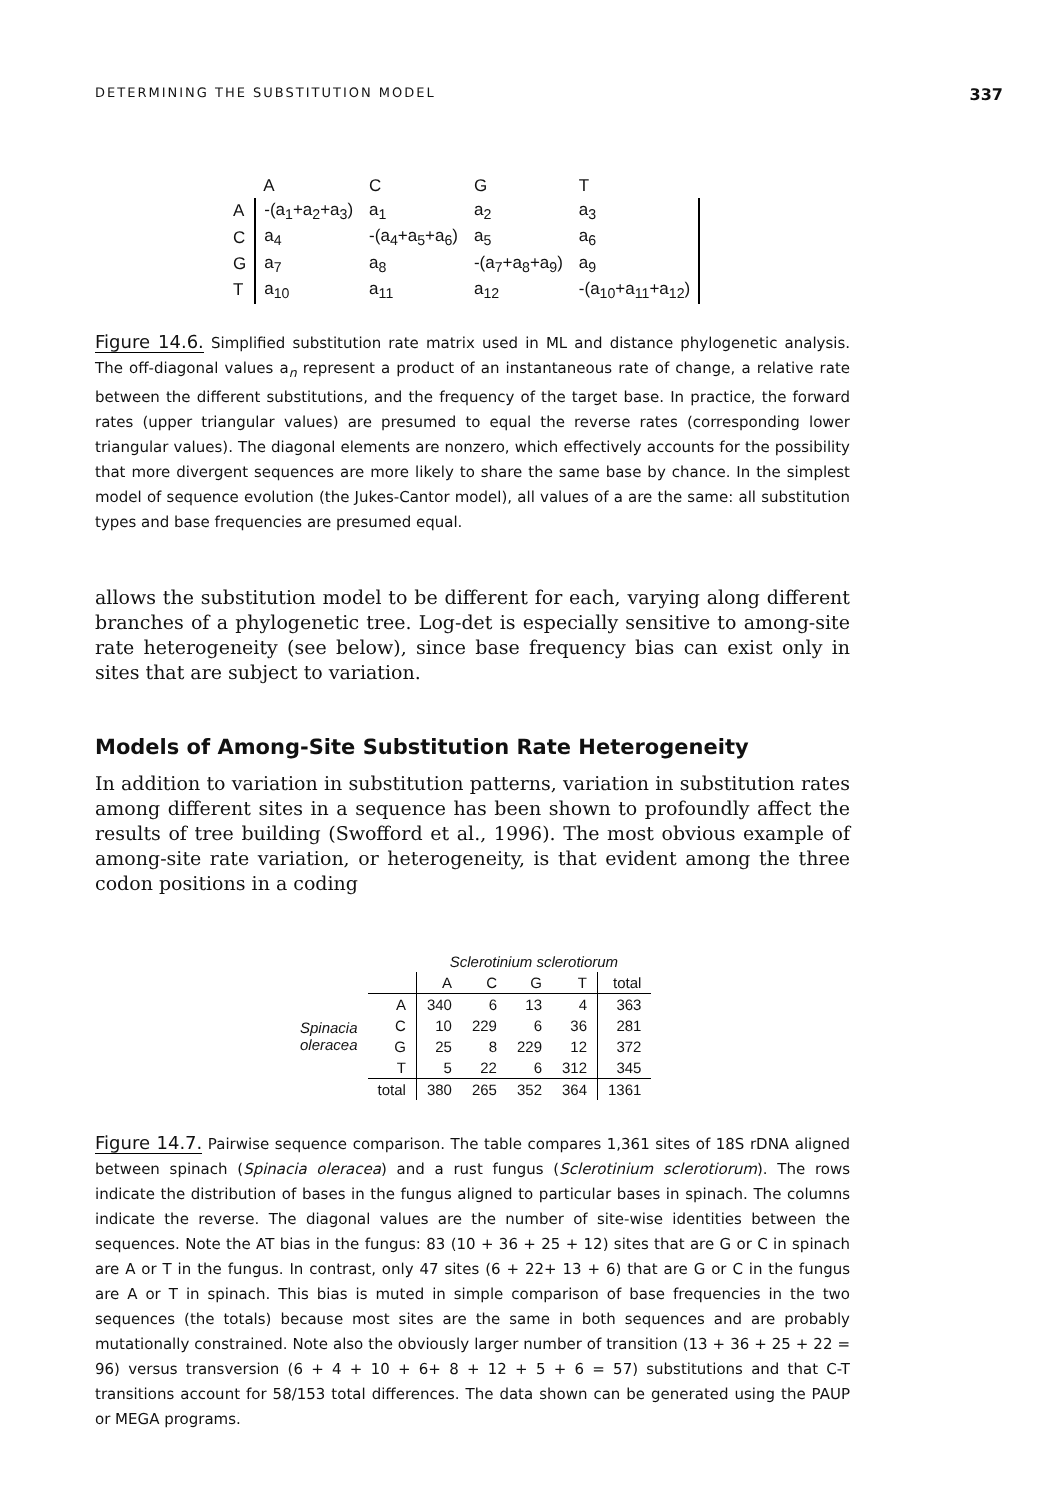DETERMINING THE SUBSTITUTION MODEL 337
| | A | C | G | T |
| A | -(a<sub>1</sub>+a<sub>2</sub>+a<sub>3</sub>) | a<sub>1</sub> | a<sub>2</sub> | a<sub>3</sub> |
| C | a<sub>4</sub> | -(a<sub>4</sub>+a<sub>5</sub>+a<sub>6</sub>) | a<sub>5</sub> | a<sub>6</sub> |
| G | a<sub>7</sub> | a<sub>8</sub> | -(a<sub>7</sub>+a<sub>8</sub>+a<sub>9</sub>) | a<sub>9</sub> |
| T | a<sub>10</sub> | a<sub>11</sub> | a<sub>12</sub> | -(a<sub>10</sub>+a<sub>11</sub>+a<sub>12</sub>) |
Figure 14.6. Simplified substitution rate matrix used in ML and distance phylogenetic analysis. The off-diagonal values a<sub>n</sub> represent a product of an instantaneous rate of change, a relative rate between the different substitutions, and the frequency of the target base. In practice, the forward rates (upper triangular values) are presumed to equal the reverse rates (corresponding lower triangular values). The diagonal elements are nonzero, which effectively accounts for the possibility that more divergent sequences are more likely to share the same base by chance. In the simplest model of sequence evolution (the Jukes-Cantor model), all values of a are the same: all substitution types and base frequencies are presumed equal.
allows the substitution model to be different for each, varying along different branches of a phylogenetic tree. Log-det is especially sensitive to among-site rate heterogeneity (see below), since base frequency bias can exist only in sites that are subject to variation.
Models of Among-Site Substitution Rate Heterogeneity
In addition to variation in substitution patterns, variation in substitution rates among different sites in a sequence has been shown to profoundly affect the results of tree building (Swofford et al., 1996). The most obvious example of among-site rate variation, or heterogeneity, is that evident among the three codon positions in a coding
| | | Sclerotinium sclerotiorum | | | | |
| | | A | C | G | T | total |
| Spinacia oleracea | A | 340 | 6 | 13 | 4 | 363 |
| | C | 10 | 229 | 6 | 36 | 281 |
| | G | 25 | 8 | 229 | 12 | 372 |
| | T | 5 | 22 | 6 | 312 | 345 |
| | total | 380 | 265 | 352 | 364 | 1361 |
Figure 14.7. Pairwise sequence comparison. The table compares 1,361 sites of 18S rDNA aligned between spinach (Spinacia oleracea) and a rust fungus (Sclerotinium sclerotiorum). The rows indicate the distribution of bases in the fungus aligned to particular bases in spinach. The columns indicate the reverse. The diagonal values are the number of site-wise identities between the sequences. Note the AT bias in the fungus: 83 (10 + 36 + 25 + 12) sites that are G or C in spinach are A or T in the fungus. In contrast, only 47 sites (6 + 22+ 13 + 6) that are G or C in the fungus are A or T in spinach. This bias is muted in simple comparison of base frequencies in the two sequences (the totals) because most sites are the same in both sequences and are probably mutationally constrained. Note also the obviously larger number of transition (13 + 36 + 25 + 22 = 96) versus transversion (6 + 4 + 10 + 6+ 8 + 12 + 5 + 6 = 57) substitutions and that C-T transitions account for 58/153 total differences. The data shown can be generated using the PAUP or MEGA programs.